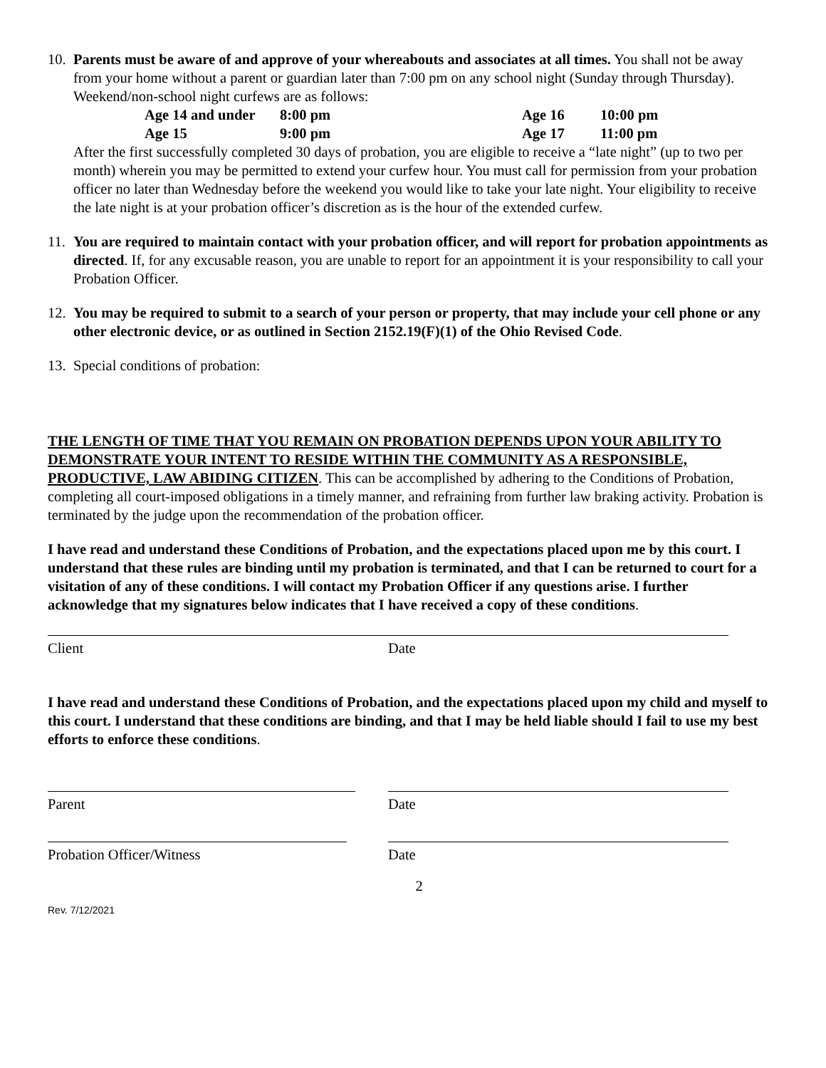10.
Parents must be aware of and approve of your whereabouts and associates at all times. You shall not be away from your home without a parent or guardian later than 7:00 pm on any school night (Sunday through Thursday). Weekend/non-school night curfews are as follows:
| Age 14 and under | 8:00 pm | Age 16 | 10:00 pm |
| Age 15 | 9:00 pm | Age 17 | 11:00 pm |
After the first successfully completed 30 days of probation, you are eligible to receive a “late night” (up to two per month) wherein you may be permitted to extend your curfew hour. You must call for permission from your probation officer no later than Wednesday before the weekend you would like to take your late night. Your eligibility to receive the late night is at your probation officer’s discretion as is the hour of the extended curfew.
11.
You are required to maintain contact with your probation officer, and will report for probation appointments as directed. If, for any excusable reason, you are unable to report for an appointment it is your responsibility to call your Probation Officer.
12.
You may be required to submit to a search of your person or property, that may include your cell phone or any other electronic device, or as outlined in Section 2152.19(F)(1) of the Ohio Revised Code.
13.
Special conditions of probation:
THE LENGTH OF TIME THAT YOU REMAIN ON PROBATION DEPENDS UPON YOUR ABILITY TO DEMONSTRATE YOUR INTENT TO RESIDE WITHIN THE COMMUNITY AS A RESPONSIBLE, PRODUCTIVE, LAW ABIDING CITIZEN. This can be accomplished by adhering to the Conditions of Probation, completing all court-imposed obligations in a timely manner, and refraining from further law braking activity. Probation is terminated by the judge upon the recommendation of the probation officer.
I have read and understand these Conditions of Probation, and the expectations placed upon me by this court. I understand that these rules are binding until my probation is terminated, and that I can be returned to court for a visitation of any of these conditions. I will contact my Probation Officer if any questions arise. I further acknowledge that my signatures below indicates that I have received a copy of these conditions.
Client Date
I have read and understand these Conditions of Probation, and the expectations placed upon my child and myself to this court. I understand that these conditions are binding, and that I may be held liable should I fail to use my best efforts to enforce these conditions.
Parent Date
Probation Officer/Witness Date
2
Rev. 7/12/2021